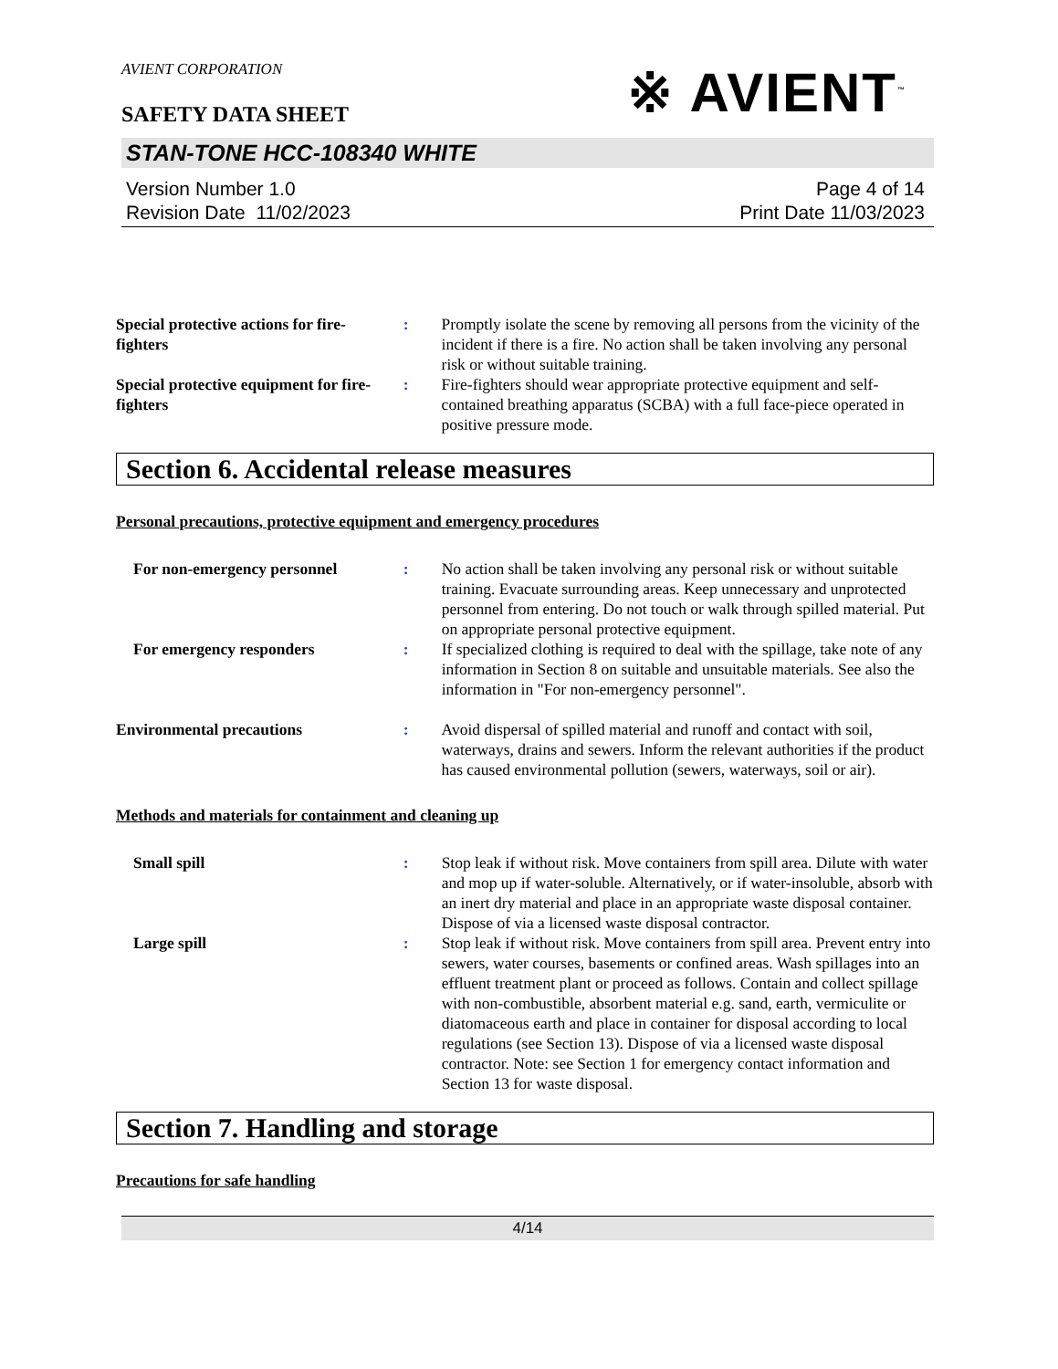AVIENT CORPORATION
SAFETY DATA SHEET
※ AVIENT<sup>™</sup>
STAN-TONE HCC-108340 WHITE
Version Number 1.0
Revision Date 11/02/2023
Page 4 of 14
Print Date 11/03/2023
Special protective actions for fire-fighters
: Promptly isolate the scene by removing all persons from the vicinity of the incident if there is a fire. No action shall be taken involving any personal risk or without suitable training.
Special protective equipment for fire-fighters
: Fire-fighters should wear appropriate protective equipment and self-contained breathing apparatus (SCBA) with a full face-piece operated in positive pressure mode.
Section 6. Accidental release measures
Personal precautions, protective equipment and emergency procedures
For non-emergency personnel : No action shall be taken involving any personal risk or without suitable training. Evacuate surrounding areas. Keep unnecessary and unprotected personnel from entering. Do not touch or walk through spilled material. Put on appropriate personal protective equipment.
For emergency responders : If specialized clothing is required to deal with the spillage, take note of any information in Section 8 on suitable and unsuitable materials. See also the information in "For non-emergency personnel".
Environmental precautions : Avoid dispersal of spilled material and runoff and contact with soil, waterways, drains and sewers. Inform the relevant authorities if the product has caused environmental pollution (sewers, waterways, soil or air).
Methods and materials for containment and cleaning up
Small spill : Stop leak if without risk. Move containers from spill area. Dilute with water and mop up if water-soluble. Alternatively, or if water-insoluble, absorb with an inert dry material and place in an appropriate waste disposal container. Dispose of via a licensed waste disposal contractor.
Large spill : Stop leak if without risk. Move containers from spill area. Prevent entry into sewers, water courses, basements or confined areas. Wash spillages into an effluent treatment plant or proceed as follows. Contain and collect spillage with non-combustible, absorbent material e.g. sand, earth, vermiculite or diatomaceous earth and place in container for disposal according to local regulations (see Section 13). Dispose of via a licensed waste disposal contractor. Note: see Section 1 for emergency contact information and Section 13 for waste disposal.
Section 7. Handling and storage
Precautions for safe handling
4/14